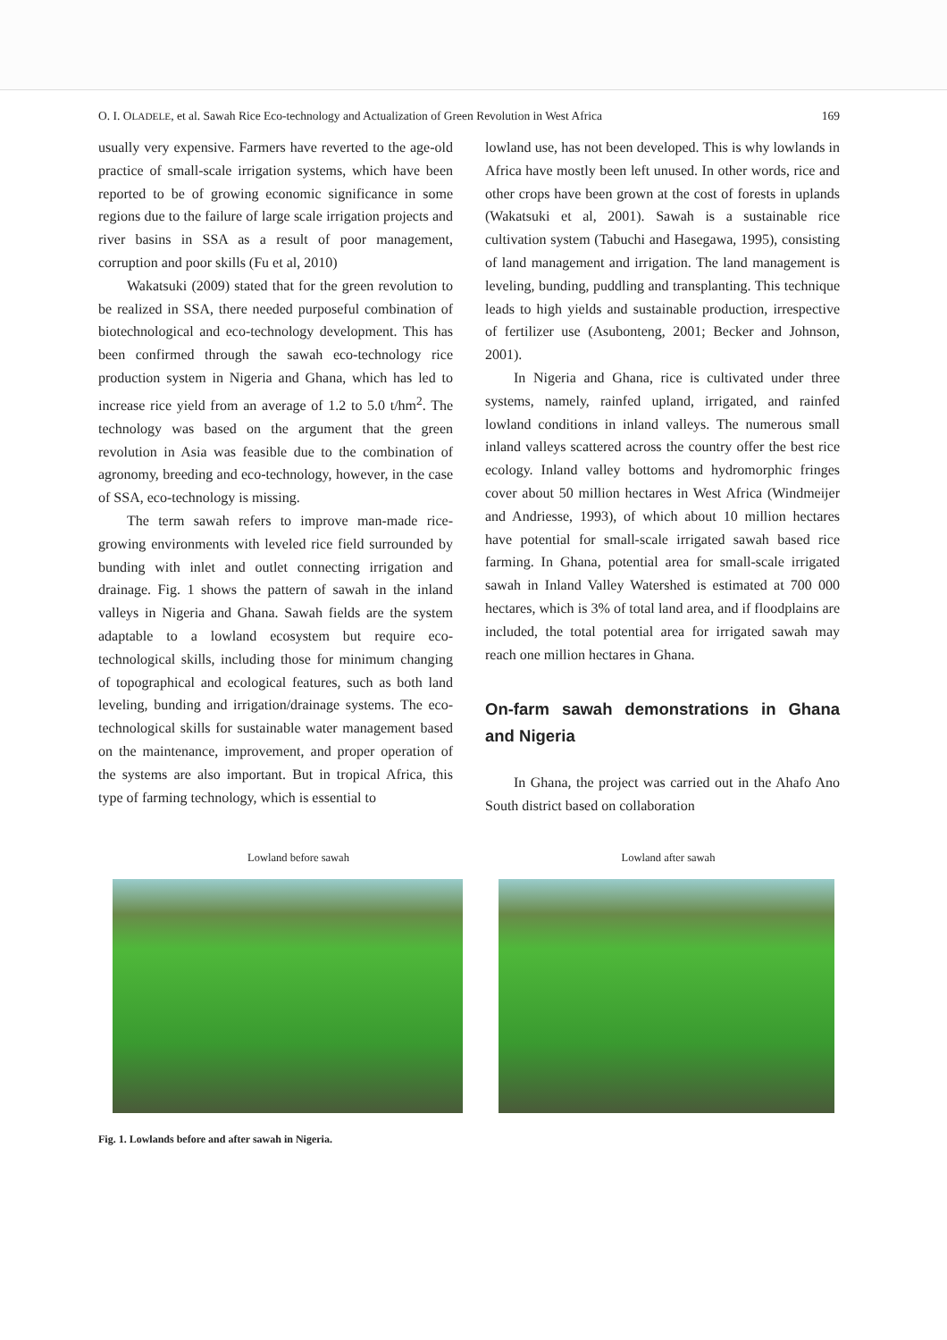O. I. OLADELE, et al. Sawah Rice Eco-technology and Actualization of Green Revolution in West Africa 169
usually very expensive. Farmers have reverted to the age-old practice of small-scale irrigation systems, which have been reported to be of growing economic significance in some regions due to the failure of large scale irrigation projects and river basins in SSA as a result of poor management, corruption and poor skills (Fu et al, 2010)
Wakatsuki (2009) stated that for the green revolution to be realized in SSA, there needed purposeful combination of biotechnological and eco-technology development. This has been confirmed through the sawah eco-technology rice production system in Nigeria and Ghana, which has led to increase rice yield from an average of 1.2 to 5.0 t/hm<sup>2</sup>. The technology was based on the argument that the green revolution in Asia was feasible due to the combination of agronomy, breeding and eco-technology, however, in the case of SSA, eco-technology is missing.
The term sawah refers to improve man-made rice-growing environments with leveled rice field surrounded by bunding with inlet and outlet connecting irrigation and drainage. Fig. 1 shows the pattern of sawah in the inland valleys in Nigeria and Ghana. Sawah fields are the system adaptable to a lowland ecosystem but require eco-technological skills, including those for minimum changing of topographical and ecological features, such as both land leveling, bunding and irrigation/drainage systems. The eco-technological skills for sustainable water management based on the maintenance, improvement, and proper operation of the systems are also important. But in tropical Africa, this type of farming technology, which is essential to
lowland use, has not been developed. This is why lowlands in Africa have mostly been left unused. In other words, rice and other crops have been grown at the cost of forests in uplands (Wakatsuki et al, 2001). Sawah is a sustainable rice cultivation system (Tabuchi and Hasegawa, 1995), consisting of land management and irrigation. The land management is leveling, bunding, puddling and transplanting. This technique leads to high yields and sustainable production, irrespective of fertilizer use (Asubonteng, 2001; Becker and Johnson, 2001).
In Nigeria and Ghana, rice is cultivated under three systems, namely, rainfed upland, irrigated, and rainfed lowland conditions in inland valleys. The numerous small inland valleys scattered across the country offer the best rice ecology. Inland valley bottoms and hydromorphic fringes cover about 50 million hectares in West Africa (Windmeijer and Andriesse, 1993), of which about 10 million hectares have potential for small-scale irrigated sawah based rice farming. In Ghana, potential area for small-scale irrigated sawah in Inland Valley Watershed is estimated at 700 000 hectares, which is 3% of total land area, and if floodplains are included, the total potential area for irrigated sawah may reach one million hectares in Ghana.
On-farm sawah demonstrations in Ghana and Nigeria
In Ghana, the project was carried out in the Ahafo Ano South district based on collaboration
Lowland before sawah Lowland after sawah
Fig. 1. Lowlands before and after sawah in Nigeria.